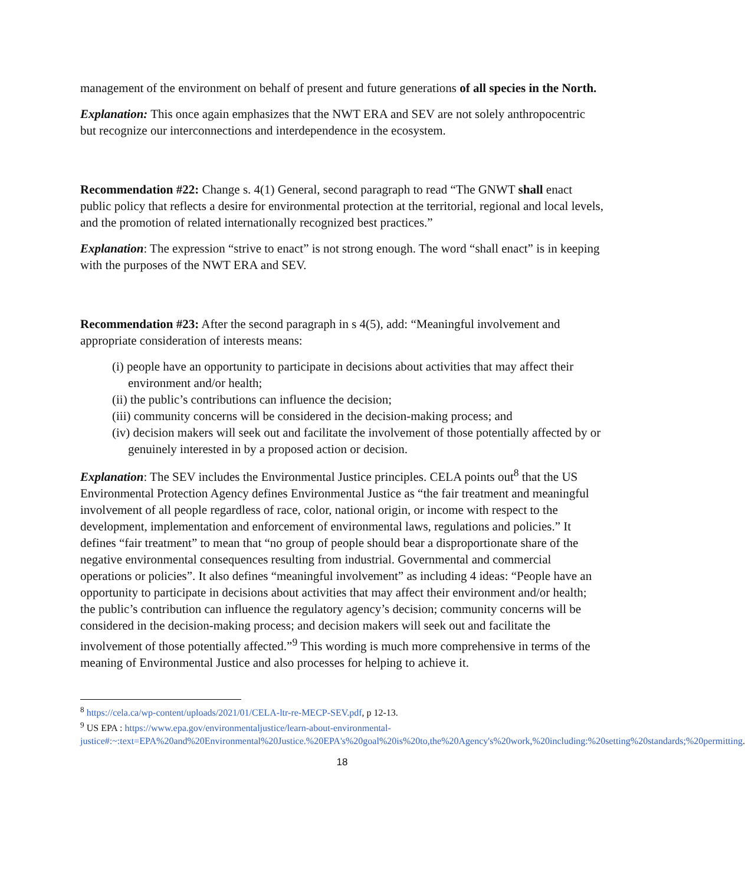management of the environment on behalf of present and future generations of all species in the North.
Explanation: This once again emphasizes that the NWT ERA and SEV are not solely anthropocentric but recognize our interconnections and interdependence in the ecosystem.
Recommendation #22: Change s. 4(1) General, second paragraph to read “The GNWT shall enact public policy that reflects a desire for environmental protection at the territorial, regional and local levels, and the promotion of related internationally recognized best practices.”
Explanation: The expression “strive to enact” is not strong enough. The word “shall enact” is in keeping with the purposes of the NWT ERA and SEV.
Recommendation #23: After the second paragraph in s 4(5), add: “Meaningful involvement and appropriate consideration of interests means:
(i) people have an opportunity to participate in decisions about activities that may affect their environment and/or health;
(ii) the public’s contributions can influence the decision;
(iii) community concerns will be considered in the decision-making process; and
(iv) decision makers will seek out and facilitate the involvement of those potentially affected by or genuinely interested in by a proposed action or decision.
Explanation: The SEV includes the Environmental Justice principles. CELA points out<sup>8</sup> that the US Environmental Protection Agency defines Environmental Justice as “the fair treatment and meaningful involvement of all people regardless of race, color, national origin, or income with respect to the development, implementation and enforcement of environmental laws, regulations and policies.” It defines “fair treatment” to mean that “no group of people should bear a disproportionate share of the negative environmental consequences resulting from industrial. Governmental and commercial operations or policies”. It also defines “meaningful involvement” as including 4 ideas: “People have an opportunity to participate in decisions about activities that may affect their environment and/or health; the public’s contribution can influence the regulatory agency’s decision; community concerns will be considered in the decision-making process; and decision makers will seek out and facilitate the involvement of those potentially affected.”<sup>9</sup> This wording is much more comprehensive in terms of the meaning of Environmental Justice and also processes for helping to achieve it.
<sup>8</sup> https://cela.ca/wp-content/uploads/2021/01/CELA-ltr-re-MECP-SEV.pdf, p 12-13.
<sup>9</sup> US EPA : https://www.epa.gov/environmentaljustice/learn-about-environmental-justice#:~:text=EPA%20and%20Environmental%20Justice.%20EPA's%20goal%20is%20to,the%20Agency's%20work,%20including:%20setting%20standards;%20permitting.
18